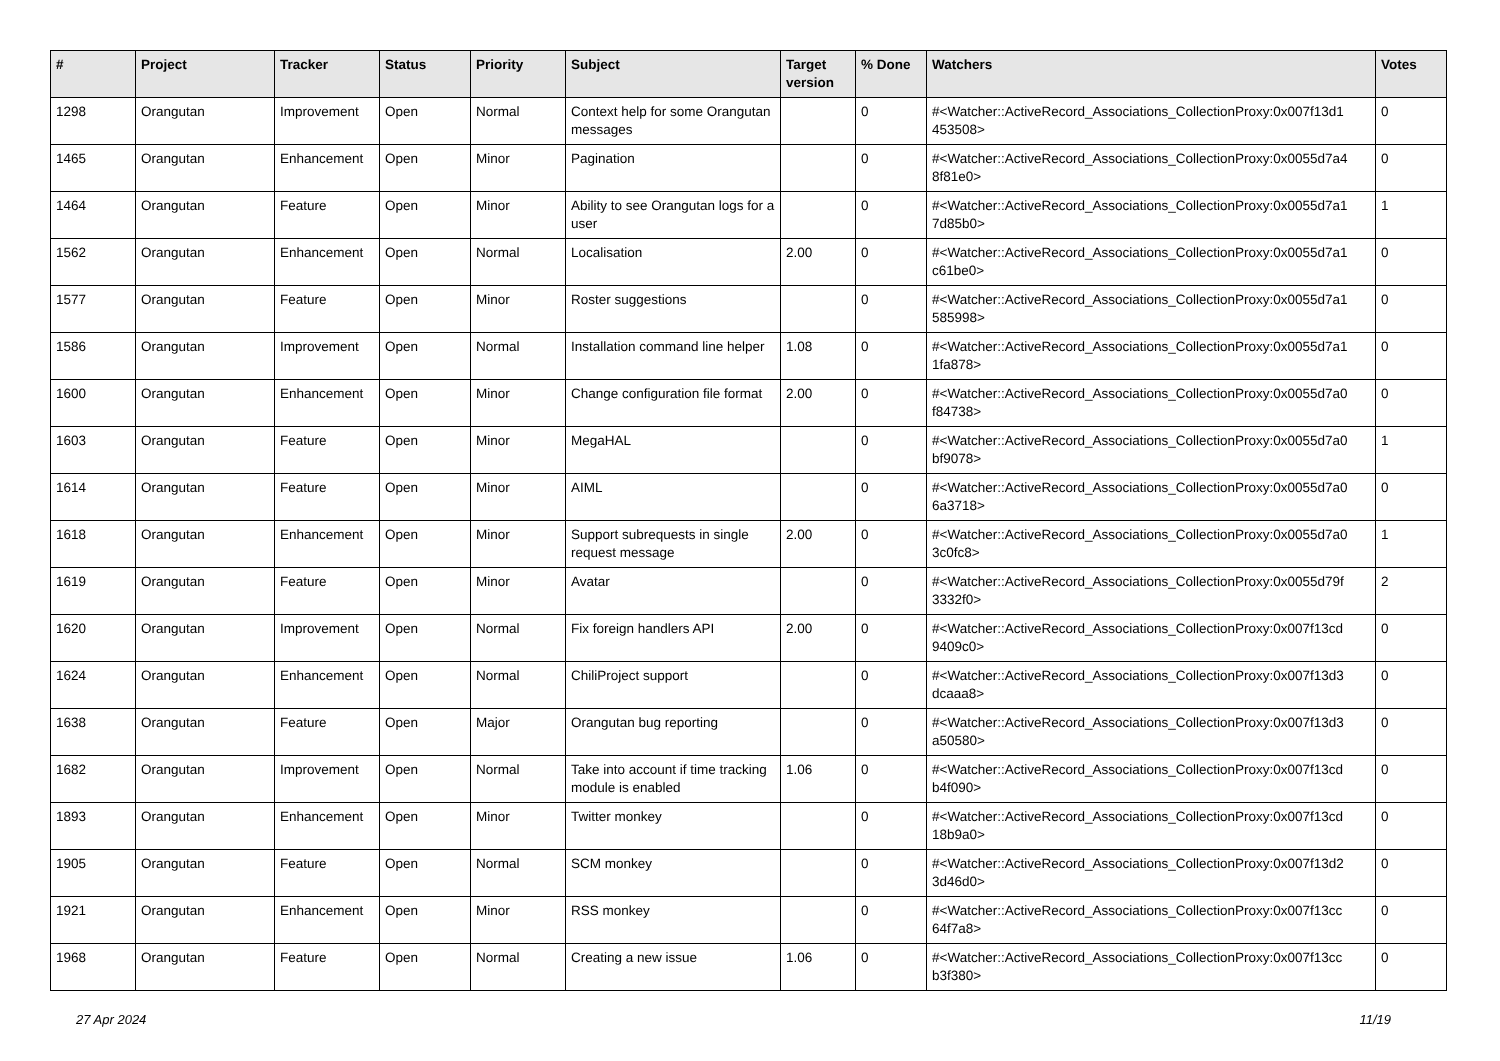| # | Project | Tracker | Status | Priority | Subject | Target version | % Done | Watchers | Votes |
| --- | --- | --- | --- | --- | --- | --- | --- | --- | --- |
| 1298 | Orangutan | Improvement | Open | Normal | Context help for some Orangutan messages | | 0 | #<Watcher::ActiveRecord_Associations_CollectionProxy:0x007f13d1 453508> | 0 |
| 1465 | Orangutan | Enhancement | Open | Minor | Pagination | | 0 | #<Watcher::ActiveRecord_Associations_CollectionProxy:0x0055d7a4 8f81e0> | 0 |
| 1464 | Orangutan | Feature | Open | Minor | Ability to see Orangutan logs for a user | | 0 | #<Watcher::ActiveRecord_Associations_CollectionProxy:0x0055d7a1 7d85b0> | 1 |
| 1562 | Orangutan | Enhancement | Open | Normal | Localisation | 2.00 | 0 | #<Watcher::ActiveRecord_Associations_CollectionProxy:0x0055d7a1 c61be0> | 0 |
| 1577 | Orangutan | Feature | Open | Minor | Roster suggestions | | 0 | #<Watcher::ActiveRecord_Associations_CollectionProxy:0x0055d7a1 585998> | 0 |
| 1586 | Orangutan | Improvement | Open | Normal | Installation command line helper | 1.08 | 0 | #<Watcher::ActiveRecord_Associations_CollectionProxy:0x0055d7a1 1fa878> | 0 |
| 1600 | Orangutan | Enhancement | Open | Minor | Change configuration file format | 2.00 | 0 | #<Watcher::ActiveRecord_Associations_CollectionProxy:0x0055d7a0 f84738> | 0 |
| 1603 | Orangutan | Feature | Open | Minor | MegaHAL | | 0 | #<Watcher::ActiveRecord_Associations_CollectionProxy:0x0055d7a0 bf9078> | 1 |
| 1614 | Orangutan | Feature | Open | Minor | AIML | | 0 | #<Watcher::ActiveRecord_Associations_CollectionProxy:0x0055d7a0 6a3718> | 0 |
| 1618 | Orangutan | Enhancement | Open | Minor | Support subrequests in single request message | 2.00 | 0 | #<Watcher::ActiveRecord_Associations_CollectionProxy:0x0055d7a0 3c0fc8> | 1 |
| 1619 | Orangutan | Feature | Open | Minor | Avatar | | 0 | #<Watcher::ActiveRecord_Associations_CollectionProxy:0x0055d79f 3332f0> | 2 |
| 1620 | Orangutan | Improvement | Open | Normal | Fix foreign handlers API | 2.00 | 0 | #<Watcher::ActiveRecord_Associations_CollectionProxy:0x007f13cd 9409c0> | 0 |
| 1624 | Orangutan | Enhancement | Open | Normal | ChiliProject support | | 0 | #<Watcher::ActiveRecord_Associations_CollectionProxy:0x007f13d3 dcaaa8> | 0 |
| 1638 | Orangutan | Feature | Open | Major | Orangutan bug reporting | | 0 | #<Watcher::ActiveRecord_Associations_CollectionProxy:0x007f13d3 a50580> | 0 |
| 1682 | Orangutan | Improvement | Open | Normal | Take into account if time tracking module is enabled | 1.06 | 0 | #<Watcher::ActiveRecord_Associations_CollectionProxy:0x007f13cd b4f090> | 0 |
| 1893 | Orangutan | Enhancement | Open | Minor | Twitter monkey | | 0 | #<Watcher::ActiveRecord_Associations_CollectionProxy:0x007f13cd 18b9a0> | 0 |
| 1905 | Orangutan | Feature | Open | Normal | SCM monkey | | 0 | #<Watcher::ActiveRecord_Associations_CollectionProxy:0x007f13d2 3d46d0> | 0 |
| 1921 | Orangutan | Enhancement | Open | Minor | RSS monkey | | 0 | #<Watcher::ActiveRecord_Associations_CollectionProxy:0x007f13cc 64f7a8> | 0 |
| 1968 | Orangutan | Feature | Open | Normal | Creating a new issue | 1.06 | 0 | #<Watcher::ActiveRecord_Associations_CollectionProxy:0x007f13cc b3f380> | 0 |
27 Apr 2024 11/19